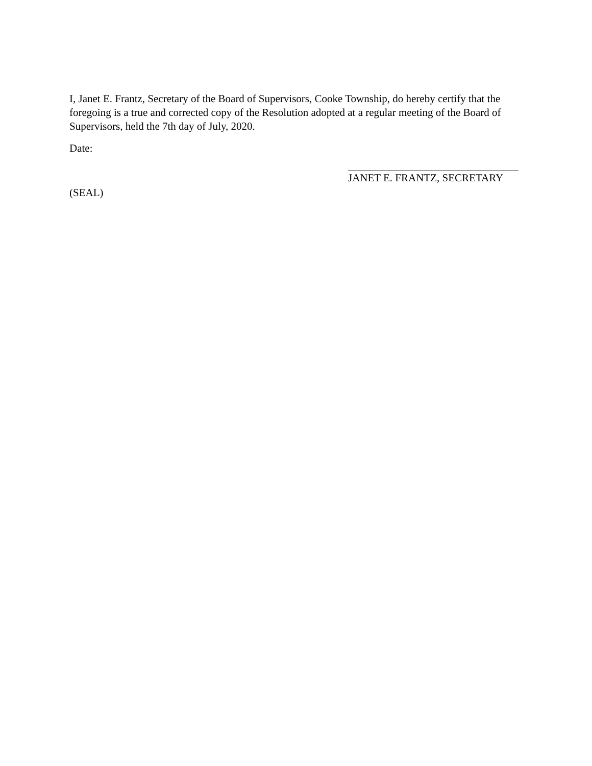I, Janet E. Frantz, Secretary of the Board of Supervisors, Cooke Township, do hereby certify that the foregoing is a true and corrected copy of the Resolution adopted at a regular meeting of the Board of Supervisors, held the 7th day of July, 2020.
Date:
JANET E. FRANTZ, SECRETARY
(SEAL)